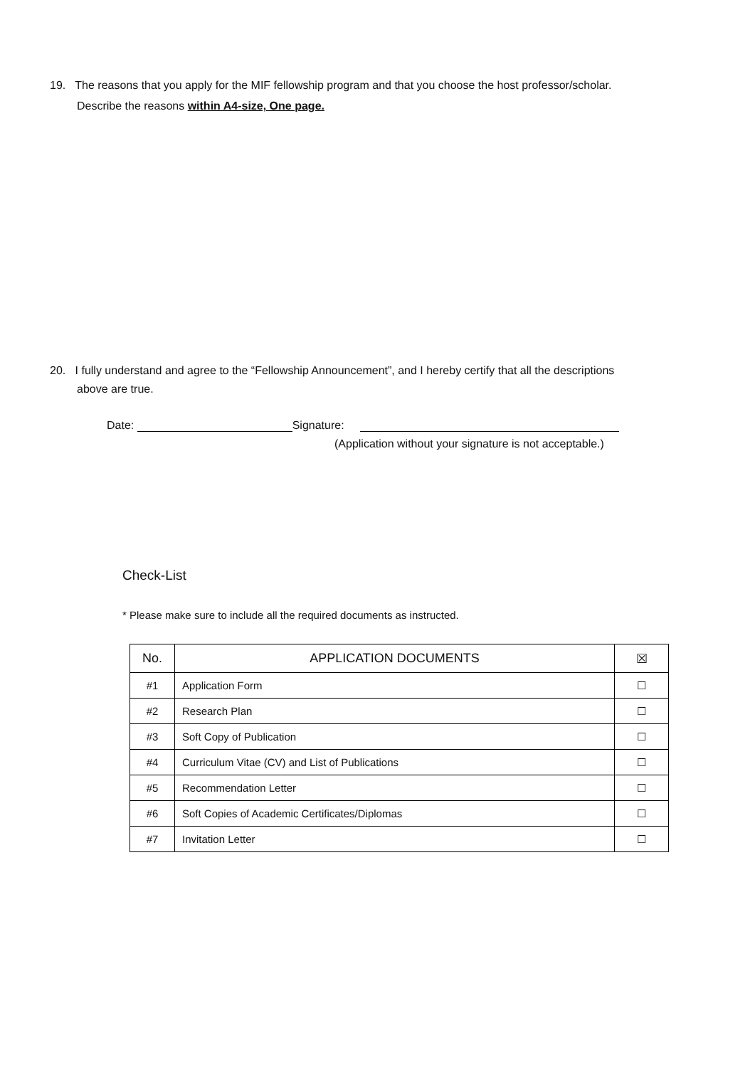19. The reasons that you apply for the MIF fellowship program and that you choose the host professor/scholar.
Describe the reasons within A4-size, One page.
20. I fully understand and agree to the “Fellowship Announcement”, and I hereby certify that all the descriptions
above are true.
Date: Signature:
(Application without your signature is not acceptable.)
Check-List
* Please make sure to include all the required documents as instructed.
| No. | APPLICATION DOCUMENTS | ☒ |
| --- | --- | --- |
| #1 | Application Form | ☐ |
| #2 | Research Plan | ☐ |
| #3 | Soft Copy of Publication | ☐ |
| #4 | Curriculum Vitae (CV) and List of Publications | ☐ |
| #5 | Recommendation Letter | ☐ |
| #6 | Soft Copies of Academic Certificates/Diplomas | ☐ |
| #7 | Invitation Letter | ☐ |